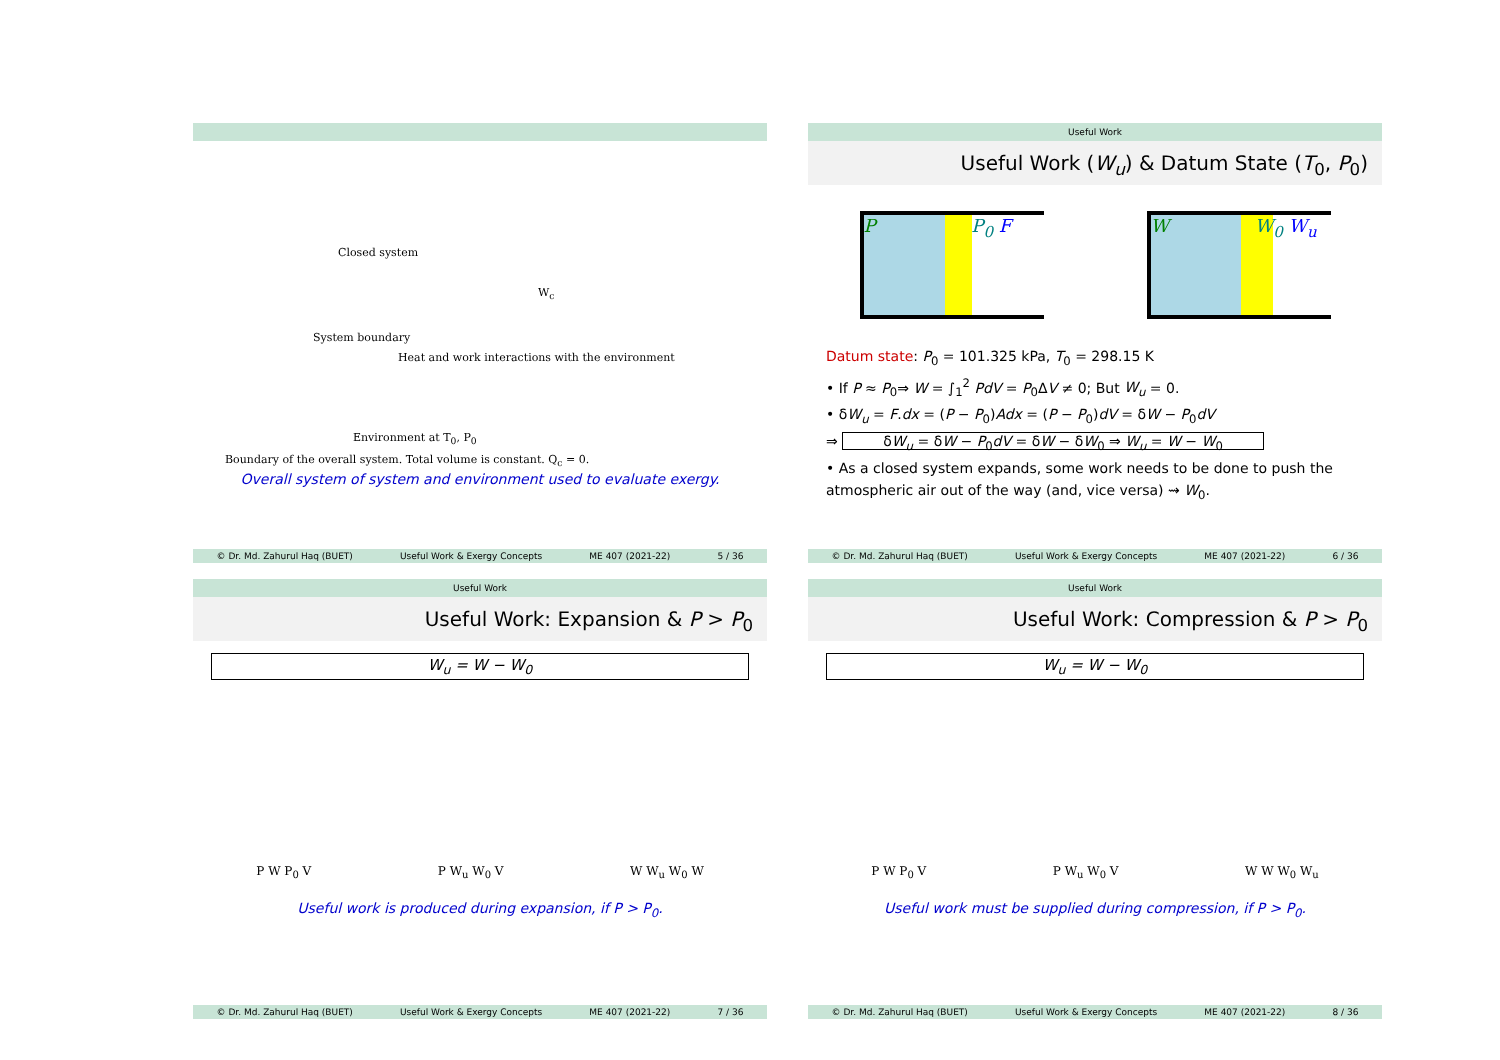Closed system
System boundary
Heat and work interactions with the environment
W<sub>c</sub>
Environment at T<sub>0</sub>, P<sub>0</sub>
Boundary of the overall system. Total volume is constant. Q<sub>c</sub> = 0.
Overall system of system and environment used to evaluate exergy.
© Dr. Md. Zahurul Haq (BUET) Useful Work & Exergy Concepts ME 407 (2021-22) 5 / 36
Useful Work
Useful Work (W<sub>u</sub>) & Datum State (T<sub>0</sub>, P<sub>0</sub>)
P P<sub>0</sub> F W W<sub>0</sub> W<sub>u</sub>
Datum state: P<sub>0</sub> = 101.325 kPa, T<sub>0</sub> = 298.15 K
• If P ≈ P<sub>0</sub>⇒ W = ∫<sub>1</sub><sup>2</sup> PdV = P<sub>0</sub>ΔV ≠ 0; But W<sub>u</sub> = 0.
• δW<sub>u</sub> = F.dx = (P − P<sub>0</sub>)Adx = (P − P<sub>0</sub>)dV = δW − P<sub>0</sub>dV
⇒ δW<sub>u</sub> = δW − P<sub>0</sub>dV = δW − δW<sub>0</sub> ⇒ W<sub>u</sub> = W − W<sub>0</sub>
• As a closed system expands, some work needs to be done to push the atmospheric air out of the way (and, vice versa) ⇝ W<sub>0</sub>.
© Dr. Md. Zahurul Haq (BUET) Useful Work & Exergy Concepts ME 407 (2021-22) 6 / 36
Useful Work
Useful Work: Expansion & P > P<sub>0</sub>
W<sub>u</sub> = W − W<sub>0</sub>
P W P<sub>0</sub> V P W<sub>u</sub> W<sub>0</sub> V W W<sub>u</sub> W<sub>0</sub> W
Useful work is produced during expansion, if P > P<sub>0</sub>.
© Dr. Md. Zahurul Haq (BUET) Useful Work & Exergy Concepts ME 407 (2021-22) 7 / 36
Useful Work
Useful Work: Compression & P > P<sub>0</sub>
W<sub>u</sub> = W − W<sub>0</sub>
P W P<sub>0</sub> V P W<sub>u</sub> W<sub>0</sub> V W W W<sub>0</sub> W<sub>u</sub>
Useful work must be supplied during compression, if P > P<sub>0</sub>.
© Dr. Md. Zahurul Haq (BUET) Useful Work & Exergy Concepts ME 407 (2021-22) 8 / 36